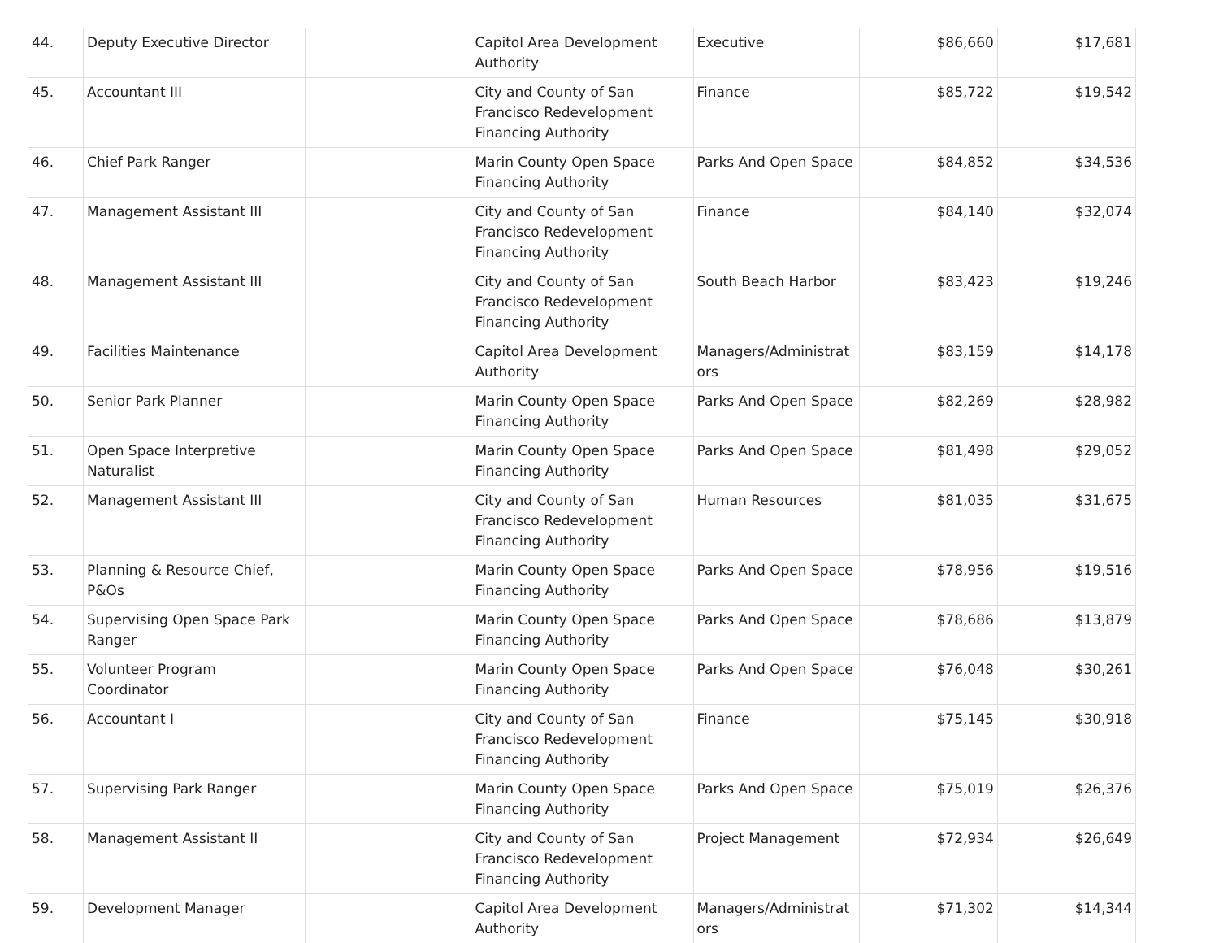| 44. | Deputy Executive Director | | Capitol Area Development Authority | Executive | $86,660 | $17,681 |
| 45. | Accountant III | | City and County of San Francisco Redevelopment Financing Authority | Finance | $85,722 | $19,542 |
| 46. | Chief Park Ranger | | Marin County Open Space Financing Authority | Parks And Open Space | $84,852 | $34,536 |
| 47. | Management Assistant III | | City and County of San Francisco Redevelopment Financing Authority | Finance | $84,140 | $32,074 |
| 48. | Management Assistant III | | City and County of San Francisco Redevelopment Financing Authority | South Beach Harbor | $83,423 | $19,246 |
| 49. | Facilities Maintenance | | Capitol Area Development Authority | Managers/Administrat ors | $83,159 | $14,178 |
| 50. | Senior Park Planner | | Marin County Open Space Financing Authority | Parks And Open Space | $82,269 | $28,982 |
| 51. | Open Space Interpretive Naturalist | | Marin County Open Space Financing Authority | Parks And Open Space | $81,498 | $29,052 |
| 52. | Management Assistant III | | City and County of San Francisco Redevelopment Financing Authority | Human Resources | $81,035 | $31,675 |
| 53. | Planning & Resource Chief, P&Os | | Marin County Open Space Financing Authority | Parks And Open Space | $78,956 | $19,516 |
| 54. | Supervising Open Space Park Ranger | | Marin County Open Space Financing Authority | Parks And Open Space | $78,686 | $13,879 |
| 55. | Volunteer Program Coordinator | | Marin County Open Space Financing Authority | Parks And Open Space | $76,048 | $30,261 |
| 56. | Accountant I | | City and County of San Francisco Redevelopment Financing Authority | Finance | $75,145 | $30,918 |
| 57. | Supervising Park Ranger | | Marin County Open Space Financing Authority | Parks And Open Space | $75,019 | $26,376 |
| 58. | Management Assistant II | | City and County of San Francisco Redevelopment Financing Authority | Project Management | $72,934 | $26,649 |
| 59. | Development Manager | | Capitol Area Development Authority | Managers/Administrat ors | $71,302 | $14,344 |